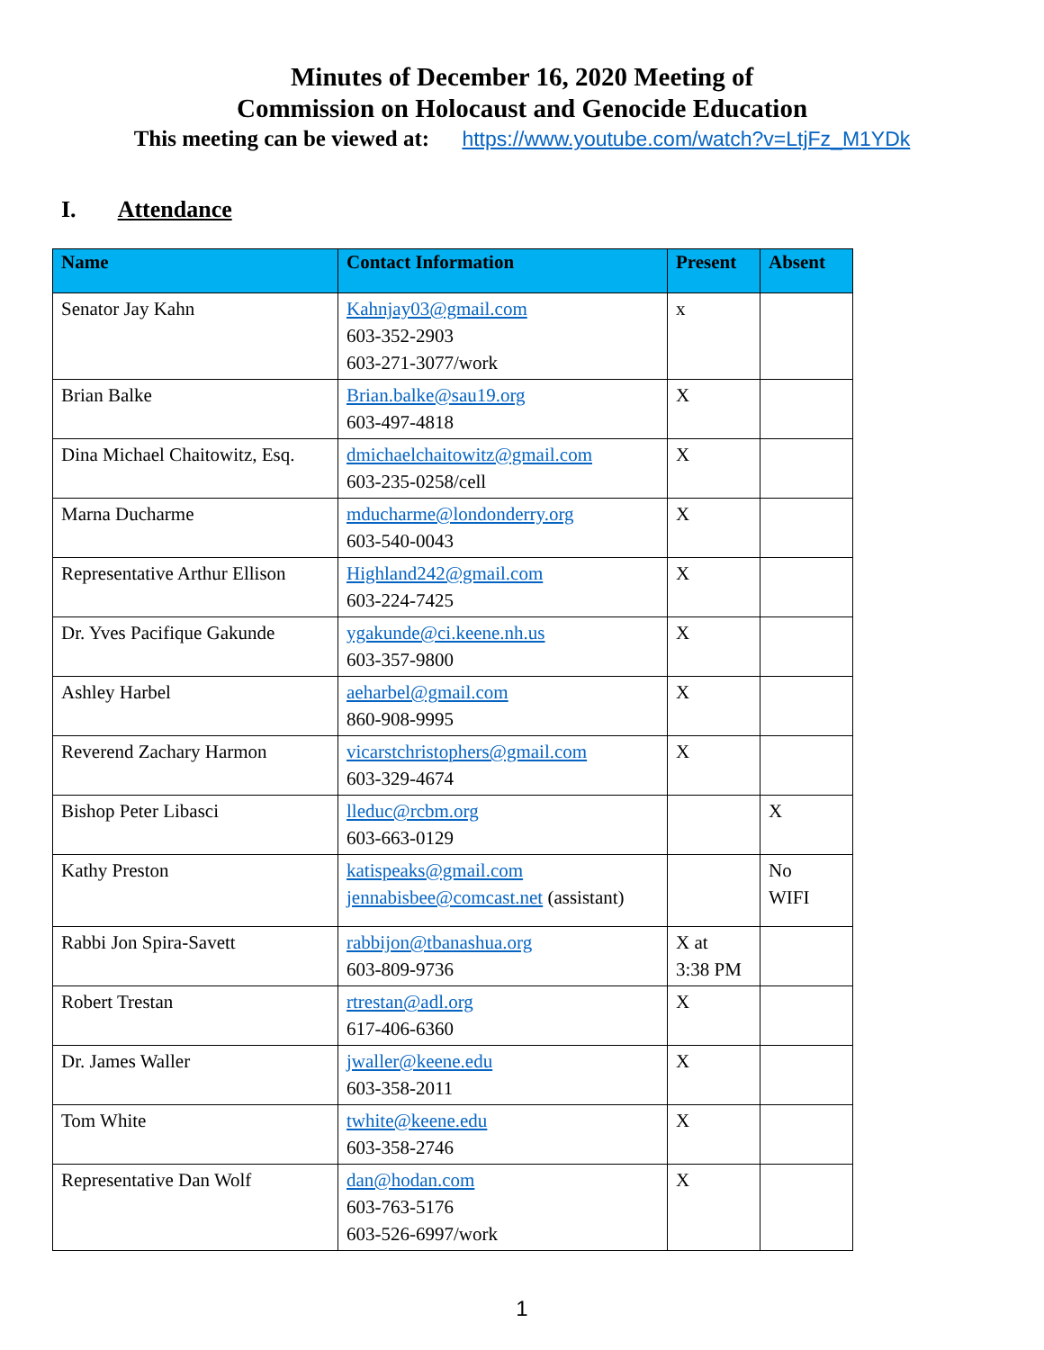Minutes of December 16, 2020 Meeting of
Commission on Holocaust and Genocide Education
This meeting can be viewed at: https://www.youtube.com/watch?v=LtjFz_M1YDk
I. Attendance
| Name | Contact Information | Present | Absent |
| --- | --- | --- | --- |
| Senator Jay Kahn | Kahnjay03@gmail.com 603-352-2903 603-271-3077/work | x | |
| Brian Balke | Brian.balke@sau19.org 603-497-4818 | X | |
| Dina Michael Chaitowitz, Esq. | dmichaelchaitowitz@gmail.com 603-235-0258/cell | X | |
| Marna Ducharme | mducharme@londonderry.org 603-540-0043 | X | |
| Representative Arthur Ellison | Highland242@gmail.com 603-224-7425 | X | |
| Dr. Yves Pacifique Gakunde | ygakunde@ci.keene.nh.us 603-357-9800 | X | |
| Ashley Harbel | aeharbel@gmail.com 860-908-9995 | X | |
| Reverend Zachary Harmon | vicarstchristophers@gmail.com 603-329-4674 | X | |
| Bishop Peter Libasci | lleduc@rcbm.org 603-663-0129 | | X |
| Kathy Preston | katispeaks@gmail.com jennabisbee@comcast.net (assistant) | | No WIFI |
| Rabbi Jon Spira-Savett | rabbijon@tbanashua.org 603-809-9736 | X at 3:38 PM | |
| Robert Trestan | rtrestan@adl.org 617-406-6360 | X | |
| Dr. James Waller | jwaller@keene.edu 603-358-2011 | X | |
| Tom White | twhite@keene.edu 603-358-2746 | X | |
| Representative Dan Wolf | dan@hodan.com 603-763-5176 603-526-6997/work | X | |
1